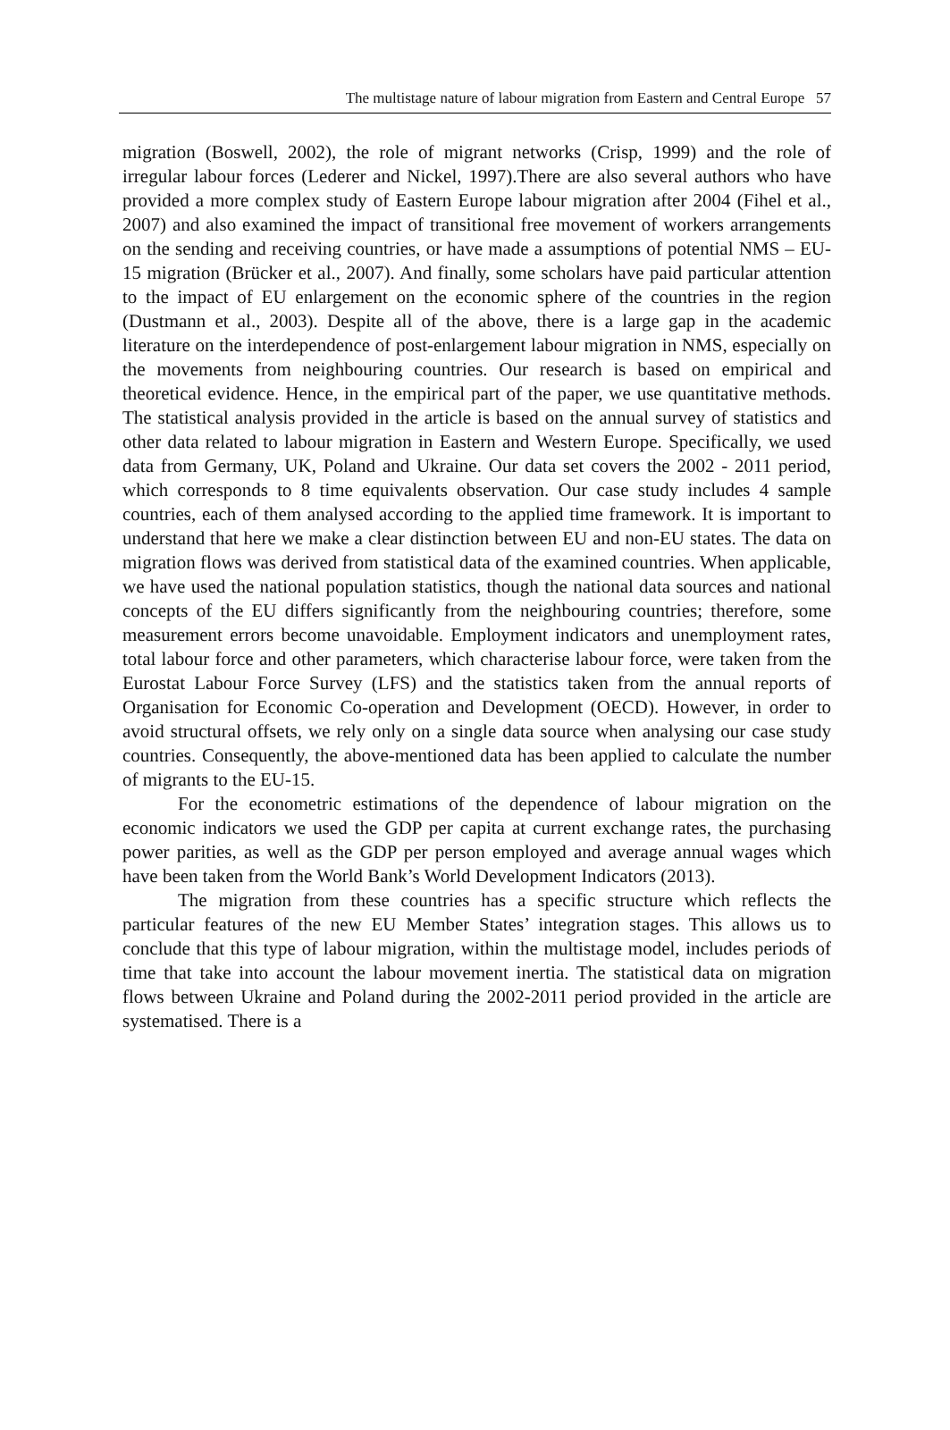The multistage nature of labour migration from Eastern and Central Europe 57
migration (Boswell, 2002), the role of migrant networks (Crisp, 1999) and the role of irregular labour forces (Lederer and Nickel, 1997).There are also several authors who have provided a more complex study of Eastern Europe labour migration after 2004 (Fihel et al., 2007) and also examined the impact of transitional free movement of workers arrangements on the sending and receiving countries, or have made a assumptions of potential NMS – EU-15 migration (Brücker et al., 2007). And finally, some scholars have paid particular attention to the impact of EU enlargement on the economic sphere of the countries in the region (Dustmann et al., 2003). Despite all of the above, there is a large gap in the academic literature on the interdependence of post-enlargement labour migration in NMS, especially on the movements from neighbouring countries. Our research is based on empirical and theoretical evidence. Hence, in the empirical part of the paper, we use quantitative methods. The statistical analysis provided in the article is based on the annual survey of statistics and other data related to labour migration in Eastern and Western Europe. Specifically, we used data from Germany, UK, Poland and Ukraine. Our data set covers the 2002 - 2011 period, which corresponds to 8 time equivalents observation. Our case study includes 4 sample countries, each of them analysed according to the applied time framework. It is important to understand that here we make a clear distinction between EU and non-EU states. The data on migration flows was derived from statistical data of the examined countries. When applicable, we have used the national population statistics, though the national data sources and national concepts of the EU differs significantly from the neighbouring countries; therefore, some measurement errors become unavoidable. Employment indicators and unemployment rates, total labour force and other parameters, which characterise labour force, were taken from the Eurostat Labour Force Survey (LFS) and the statistics taken from the annual reports of Organisation for Economic Co-operation and Development (OECD). However, in order to avoid structural offsets, we rely only on a single data source when analysing our case study countries. Consequently, the above-mentioned data has been applied to calculate the number of migrants to the EU-15.
For the econometric estimations of the dependence of labour migration on the economic indicators we used the GDP per capita at current exchange rates, the purchasing power parities, as well as the GDP per person employed and average annual wages which have been taken from the World Bank’s World Development Indicators (2013).
The migration from these countries has a specific structure which reflects the particular features of the new EU Member States’ integration stages. This allows us to conclude that this type of labour migration, within the multistage model, includes periods of time that take into account the labour movement inertia. The statistical data on migration flows between Ukraine and Poland during the 2002-2011 period provided in the article are systematised. There is a